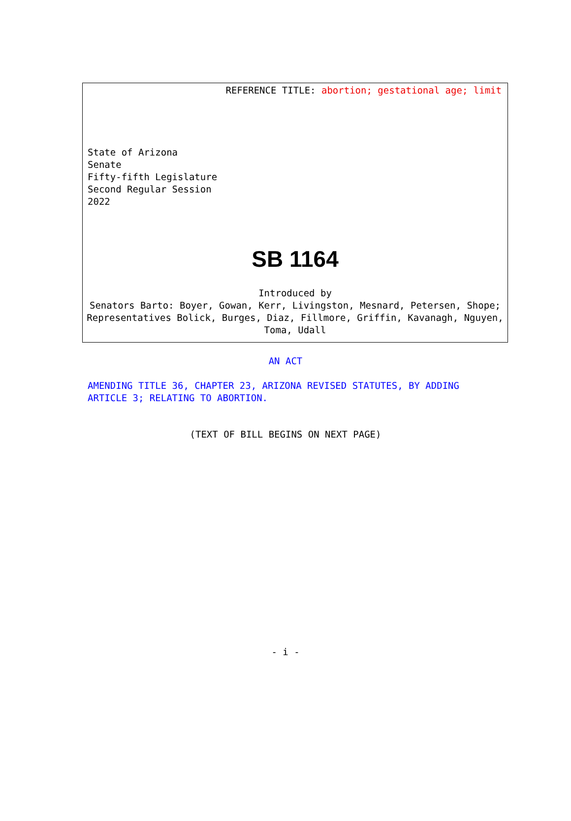REFERENCE TITLE: abortion; gestational age; limit
State of Arizona
Senate
Fifty-fifth Legislature
Second Regular Session
2022
SB 1164
Introduced by
Senators Barto: Boyer, Gowan, Kerr, Livingston, Mesnard, Petersen, Shope; Representatives Bolick, Burges, Diaz, Fillmore, Griffin, Kavanagh, Nguyen, Toma, Udall
AN ACT
AMENDING TITLE 36, CHAPTER 23, ARIZONA REVISED STATUTES, BY ADDING ARTICLE 3; RELATING TO ABORTION.
(TEXT OF BILL BEGINS ON NEXT PAGE)
- i -